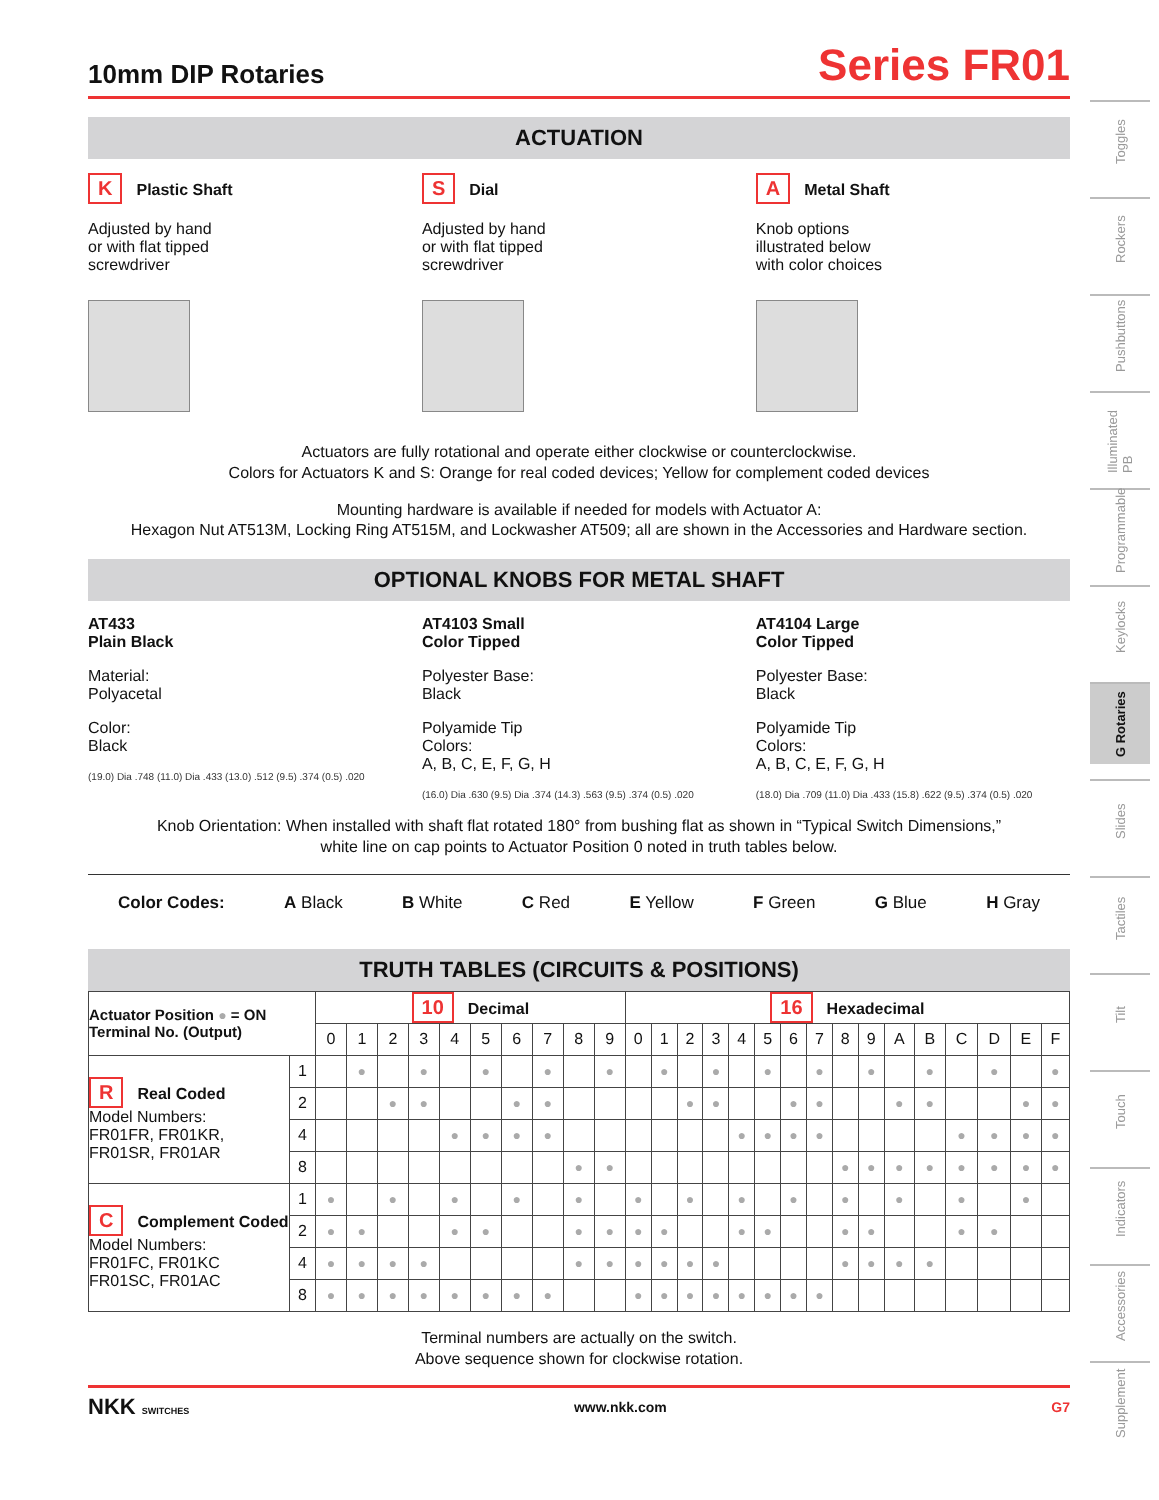10mm DIP Rotaries
Series FR01
ACTUATION
K Plastic Shaft
Adjusted by hand
or with flat tipped
screwdriver
S Dial
Adjusted by hand
or with flat tipped
screwdriver
A Metal Shaft
Knob options
illustrated below
with color choices
Actuators are fully rotational and operate either clockwise or counterclockwise.
Colors for Actuators K and S: Orange for real coded devices; Yellow for complement coded devices
Mounting hardware is available if needed for models with Actuator A:
Hexagon Nut AT513M, Locking Ring AT515M, and Lockwasher AT509; all are shown in the Accessories and Hardware section.
OPTIONAL KNOBS FOR METAL SHAFT
AT433
Plain Black
Material:
Polyacetal
Color:
Black
(19.0) Dia .748 (11.0) Dia .433 (13.0) .512 (9.5) .374 (0.5) .020
AT4103 Small
Color Tipped
Polyester Base:
Black
Polyamide Tip
Colors:
A, B, C, E, F, G, H
(16.0) Dia .630 (9.5) Dia .374 (14.3) .563 (9.5) .374 (0.5) .020
AT4104 Large
Color Tipped
Polyester Base:
Black
Polyamide Tip
Colors:
A, B, C, E, F, G, H
(18.0) Dia .709 (11.0) Dia .433 (15.8) .622 (9.5) .374 (0.5) .020
Knob Orientation: When installed with shaft flat rotated 180° from bushing flat as shown in “Typical Switch Dimensions,”
white line on cap points to Actuator Position 0 noted in truth tables below.
Color Codes: A Black B White C Red E Yellow F Green G Blue H Gray
TRUTH TABLES (CIRCUITS & POSITIONS)
| Actuator Position ● = ON Terminal No. (Output) | | 10 Decimal | | | | | | | | | | 16 Hexadecimal | | | | | | | | | | | | | | | |
| --- | --- | --- | --- | --- | --- | --- | --- | --- | --- | --- | --- | --- | --- | --- | --- | --- | --- | --- | --- | --- | --- | --- | --- | --- | --- | --- | --- |
| | | 0 | 1 | 2 | 3 | 4 | 5 | 6 | 7 | 8 | 9 | 0 | 1 | 2 | 3 | 4 | 5 | 6 | 7 | 8 | 9 | A | B | C | D | E | F |
| R Real Coded Model Numbers: FR01FR, FR01KR, FR01SR, FR01AR | 1 | | ● | | ● | | ● | | ● | | ● | | ● | | ● | | ● | | ● | | ● | | ● | | ● | | ● |
| | 2 | | | ● | ● | | | ● | ● | | | | | ● | ● | | | ● | ● | | | ● | ● | | | ● | ● |
| | 4 | | | | | ● | ● | ● | ● | | | | | | | ● | ● | ● | ● | | | | | ● | ● | ● | ● |
| | 8 | | | | | | | | | ● | ● | | | | | | | | | ● | ● | ● | ● | ● | ● | ● | ● |
| C Complement Coded Model Numbers: FR01FC, FR01KC FR01SC, FR01AC | 1 | ● | | ● | | ● | | ● | | ● | | ● | | ● | | ● | | ● | | ● | | ● | | ● | | ● | |
| | 2 | ● | ● | | | ● | ● | | | ● | ● | ● | ● | | | ● | ● | | | ● | ● | | | ● | ● | | |
| | 4 | ● | ● | ● | ● | | | | | ● | ● | ● | ● | ● | ● | | | | | ● | ● | ● | ● | | | | |
| | 8 | ● | ● | ● | ● | ● | ● | ● | ● | | | ● | ● | ● | ● | ● | ● | ● | ● | | | | | | | | |
Terminal numbers are actually on the switch.
Above sequence shown for clockwise rotation.
NKK SWITCHES www.nkk.com G7
Toggles
Rockers
Pushbuttons
Illuminated PB
Programmable
Keylocks
G Rotaries
Slides
Tactiles
Tilt
Touch
Indicators
Accessories
Supplement